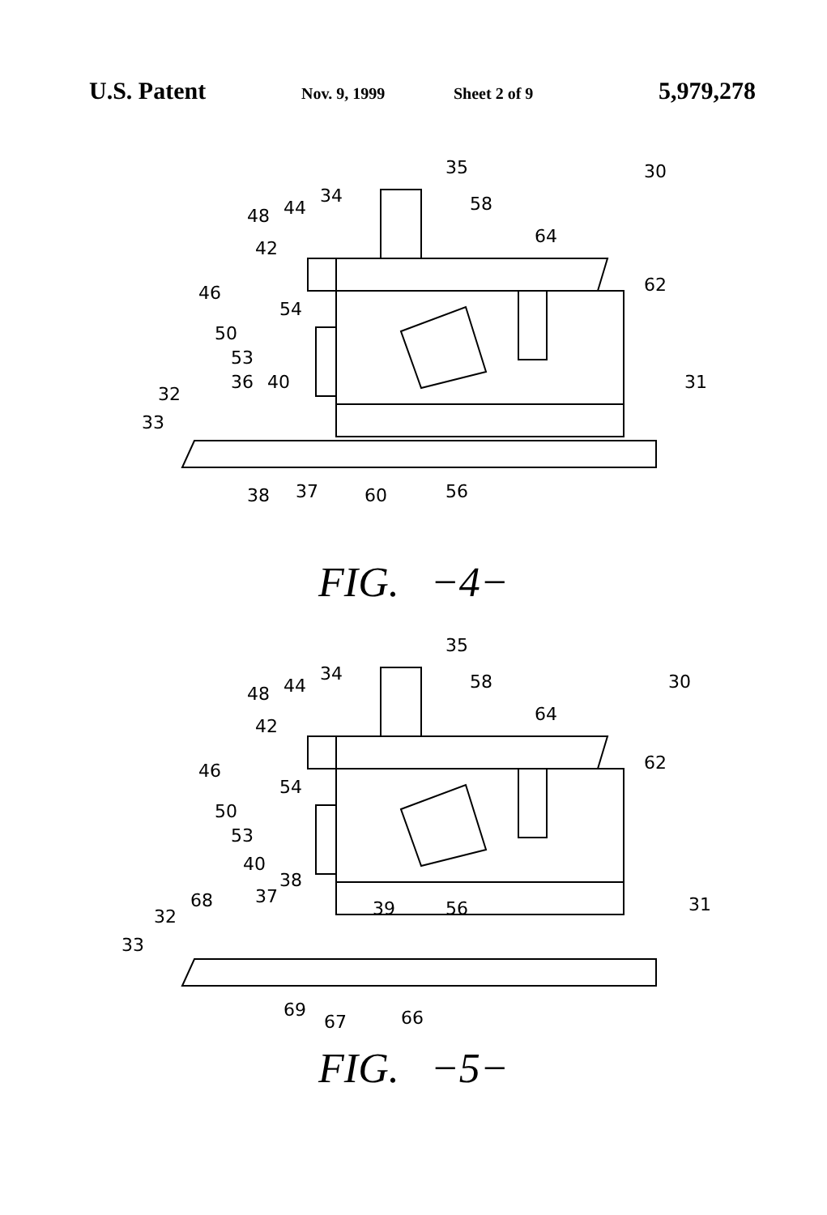U.S. Patent Nov. 9, 1999 Sheet 2 of 9 5,979,278
35
30
34
58
48
44
64
42
62
46
54
50
53
36
40
32
31
33
38
37
60
56
FIG. −4−
35
30
34
58
48
44
64
42
62
46
54
50
53
40
38
37
39
56
68
32
31
33
69
67
66
FIG. −5−